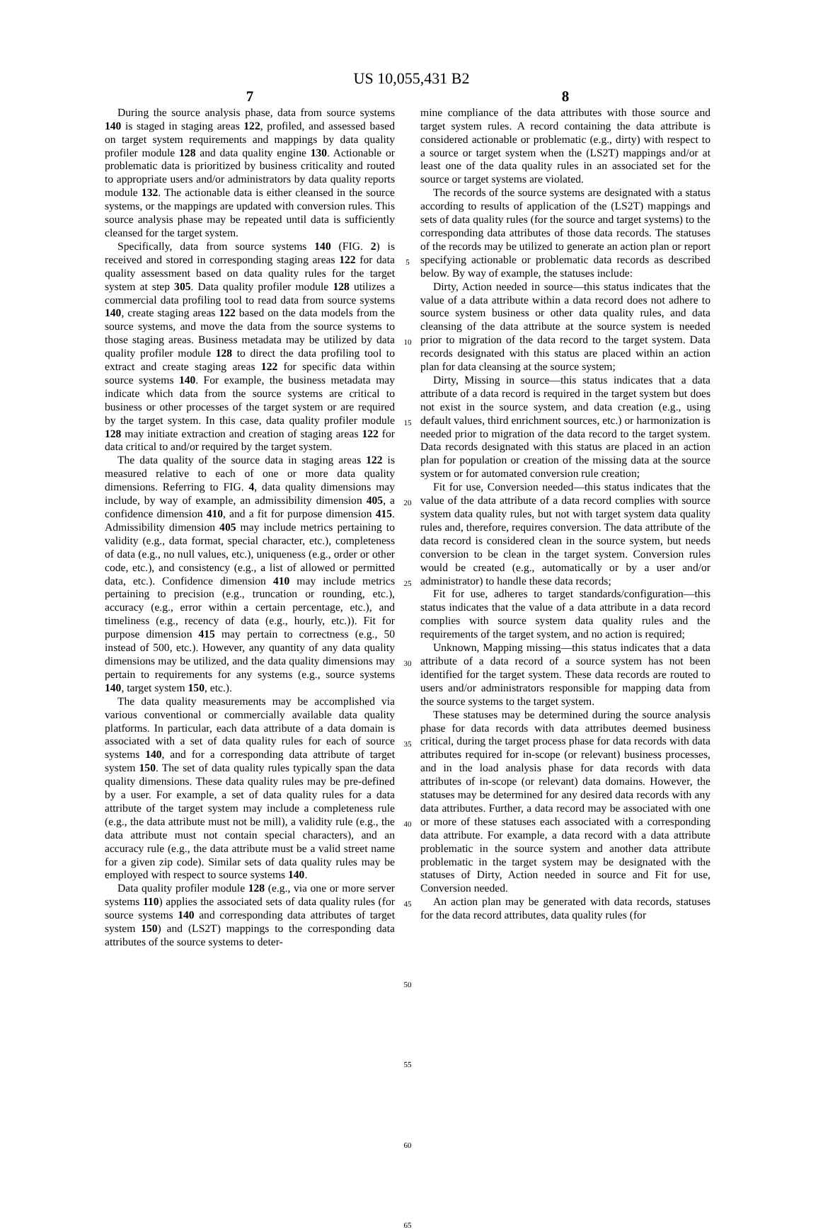US 10,055,431 B2
7
During the source analysis phase, data from source systems 140 is staged in staging areas 122, profiled, and assessed based on target system requirements and mappings by data quality profiler module 128 and data quality engine 130. Actionable or problematic data is prioritized by business criticality and routed to appropriate users and/or administrators by data quality reports module 132. The actionable data is either cleansed in the source systems, or the mappings are updated with conversion rules. This source analysis phase may be repeated until data is sufficiently cleansed for the target system.
Specifically, data from source systems 140 (FIG. 2) is received and stored in corresponding staging areas 122 for data quality assessment based on data quality rules for the target system at step 305. Data quality profiler module 128 utilizes a commercial data profiling tool to read data from source systems 140, create staging areas 122 based on the data models from the source systems, and move the data from the source systems to those staging areas. Business metadata may be utilized by data quality profiler module 128 to direct the data profiling tool to extract and create staging areas 122 for specific data within source systems 140. For example, the business metadata may indicate which data from the source systems are critical to business or other processes of the target system or are required by the target system. In this case, data quality profiler module 128 may initiate extraction and creation of staging areas 122 for data critical to and/or required by the target system.
The data quality of the source data in staging areas 122 is measured relative to each of one or more data quality dimensions. Referring to FIG. 4, data quality dimensions may include, by way of example, an admissibility dimension 405, a confidence dimension 410, and a fit for purpose dimension 415. Admissibility dimension 405 may include metrics pertaining to validity (e.g., data format, special character, etc.), completeness of data (e.g., no null values, etc.), uniqueness (e.g., order or other code, etc.), and consistency (e.g., a list of allowed or permitted data, etc.). Confidence dimension 410 may include metrics pertaining to precision (e.g., truncation or rounding, etc.), accuracy (e.g., error within a certain percentage, etc.), and timeliness (e.g., recency of data (e.g., hourly, etc.)). Fit for purpose dimension 415 may pertain to correctness (e.g., 50 instead of 500, etc.). However, any quantity of any data quality dimensions may be utilized, and the data quality dimensions may pertain to requirements for any systems (e.g., source systems 140, target system 150, etc.).
The data quality measurements may be accomplished via various conventional or commercially available data quality platforms. In particular, each data attribute of a data domain is associated with a set of data quality rules for each of source systems 140, and for a corresponding data attribute of target system 150. The set of data quality rules typically span the data quality dimensions. These data quality rules may be pre-defined by a user. For example, a set of data quality rules for a data attribute of the target system may include a completeness rule (e.g., the data attribute must not be mill), a validity rule (e.g., the data attribute must not contain special characters), and an accuracy rule (e.g., the data attribute must be a valid street name for a given zip code). Similar sets of data quality rules may be employed with respect to source systems 140.
Data quality profiler module 128 (e.g., via one or more server systems 110) applies the associated sets of data quality rules (for source systems 140 and corresponding data attributes of target system 150) and (LS2T) mappings to the corresponding data attributes of the source systems to deter-
5
10
15
20
25
30
35
40
45
50
55
60
65
8
mine compliance of the data attributes with those source and target system rules. A record containing the data attribute is considered actionable or problematic (e.g., dirty) with respect to a source or target system when the (LS2T) mappings and/or at least one of the data quality rules in an associated set for the source or target systems are violated.
The records of the source systems are designated with a status according to results of application of the (LS2T) mappings and sets of data quality rules (for the source and target systems) to the corresponding data attributes of those data records. The statuses of the records may be utilized to generate an action plan or report specifying actionable or problematic data records as described below. By way of example, the statuses include:
Dirty, Action needed in source—this status indicates that the value of a data attribute within a data record does not adhere to source system business or other data quality rules, and data cleansing of the data attribute at the source system is needed prior to migration of the data record to the target system. Data records designated with this status are placed within an action plan for data cleansing at the source system;
Dirty, Missing in source—this status indicates that a data attribute of a data record is required in the target system but does not exist in the source system, and data creation (e.g., using default values, third enrichment sources, etc.) or harmonization is needed prior to migration of the data record to the target system. Data records designated with this status are placed in an action plan for population or creation of the missing data at the source system or for automated conversion rule creation;
Fit for use, Conversion needed—this status indicates that the value of the data attribute of a data record complies with source system data quality rules, but not with target system data quality rules and, therefore, requires conversion. The data attribute of the data record is considered clean in the source system, but needs conversion to be clean in the target system. Conversion rules would be created (e.g., automatically or by a user and/or administrator) to handle these data records;
Fit for use, adheres to target standards/configuration—this status indicates that the value of a data attribute in a data record complies with source system data quality rules and the requirements of the target system, and no action is required;
Unknown, Mapping missing—this status indicates that a data attribute of a data record of a source system has not been identified for the target system. These data records are routed to users and/or administrators responsible for mapping data from the source systems to the target system.
These statuses may be determined during the source analysis phase for data records with data attributes deemed business critical, during the target process phase for data records with data attributes required for in-scope (or relevant) business processes, and in the load analysis phase for data records with data attributes of in-scope (or relevant) data domains. However, the statuses may be determined for any desired data records with any data attributes. Further, a data record may be associated with one or more of these statuses each associated with a corresponding data attribute. For example, a data record with a data attribute problematic in the source system and another data attribute problematic in the target system may be designated with the statuses of Dirty, Action needed in source and Fit for use, Conversion needed.
An action plan may be generated with data records, statuses for the data record attributes, data quality rules (for